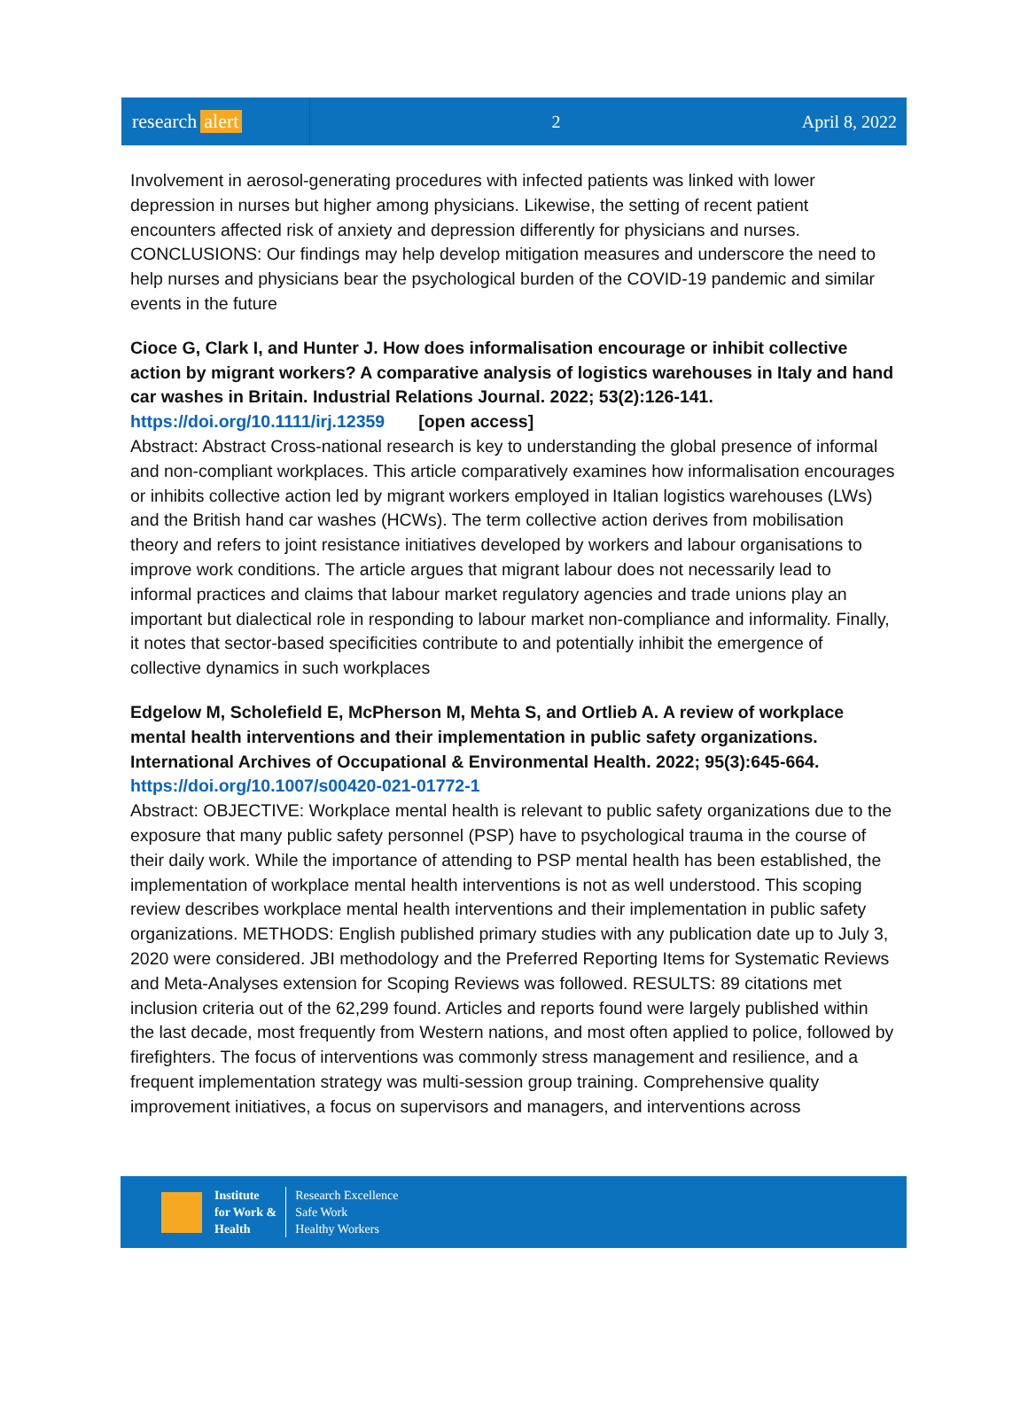research alert
2 April 8, 2022
Involvement in aerosol-generating procedures with infected patients was linked with lower depression in nurses but higher among physicians. Likewise, the setting of recent patient encounters affected risk of anxiety and depression differently for physicians and nurses. CONCLUSIONS: Our findings may help develop mitigation measures and underscore the need to help nurses and physicians bear the psychological burden of the COVID-19 pandemic and similar events in the future
Cioce G, Clark I, and Hunter J. How does informalisation encourage or inhibit collective action by migrant workers? A comparative analysis of logistics warehouses in Italy and hand car washes in Britain. Industrial Relations Journal. 2022; 53(2):126-141.
https://doi.org/10.1111/irj.12359 [open access]
Abstract: Abstract Cross-national research is key to understanding the global presence of informal and non-compliant workplaces. This article comparatively examines how informalisation encourages or inhibits collective action led by migrant workers employed in Italian logistics warehouses (LWs) and the British hand car washes (HCWs). The term collective action derives from mobilisation theory and refers to joint resistance initiatives developed by workers and labour organisations to improve work conditions. The article argues that migrant labour does not necessarily lead to informal practices and claims that labour market regulatory agencies and trade unions play an important but dialectical role in responding to labour market non-compliance and informality. Finally, it notes that sector-based specificities contribute to and potentially inhibit the emergence of collective dynamics in such workplaces
Edgelow M, Scholefield E, McPherson M, Mehta S, and Ortlieb A. A review of workplace mental health interventions and their implementation in public safety organizations. International Archives of Occupational & Environmental Health. 2022; 95(3):645-664.
https://doi.org/10.1007/s00420-021-01772-1
Abstract: OBJECTIVE: Workplace mental health is relevant to public safety organizations due to the exposure that many public safety personnel (PSP) have to psychological trauma in the course of their daily work. While the importance of attending to PSP mental health has been established, the implementation of workplace mental health interventions is not as well understood. This scoping review describes workplace mental health interventions and their implementation in public safety organizations. METHODS: English published primary studies with any publication date up to July 3, 2020 were considered. JBI methodology and the Preferred Reporting Items for Systematic Reviews and Meta-Analyses extension for Scoping Reviews was followed. RESULTS: 89 citations met inclusion criteria out of the 62,299 found. Articles and reports found were largely published within the last decade, most frequently from Western nations, and most often applied to police, followed by firefighters. The focus of interventions was commonly stress management and resilience, and a frequent implementation strategy was multi-session group training. Comprehensive quality improvement initiatives, a focus on supervisors and managers, and interventions across
Institute
for Work &
Health
Research Excellence
Safe Work
Healthy Workers